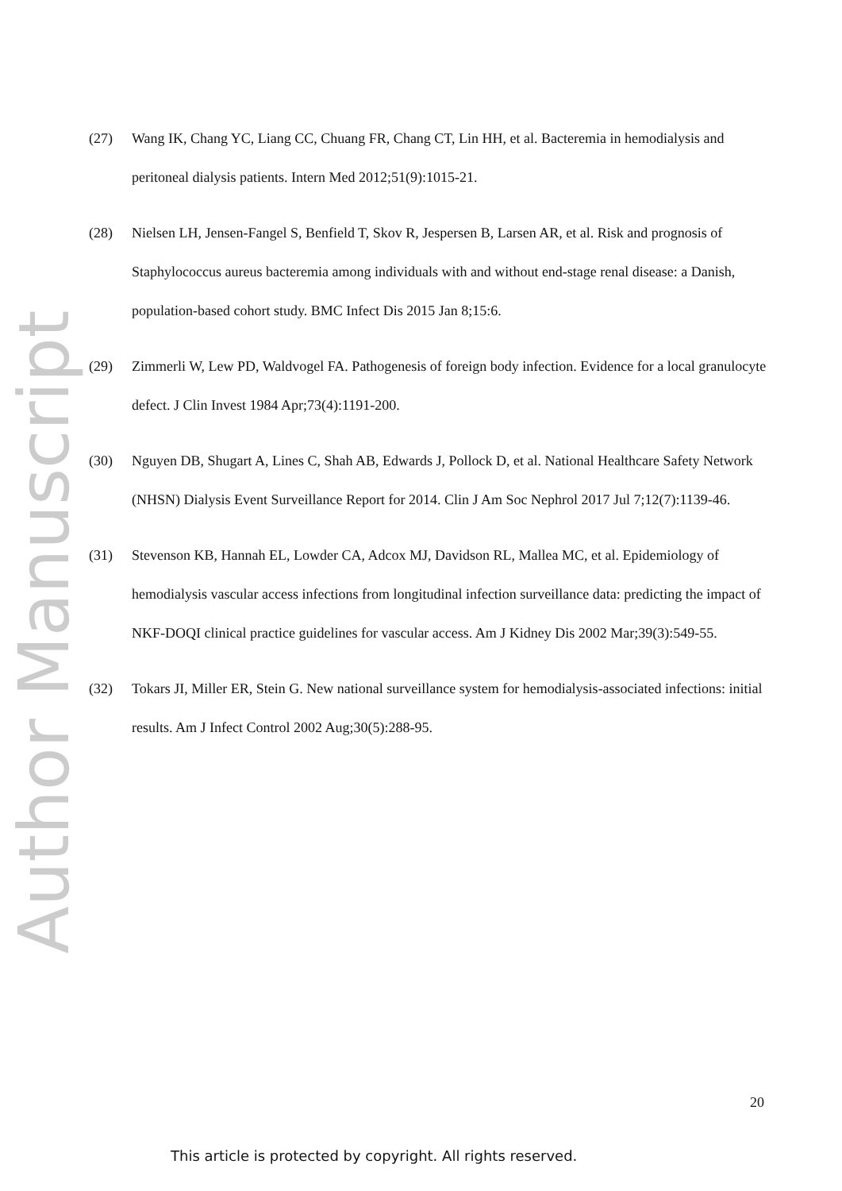Author Manuscript
(27) Wang IK, Chang YC, Liang CC, Chuang FR, Chang CT, Lin HH, et al. Bacteremia in hemodialysis and peritoneal dialysis patients. Intern Med 2012;51(9):1015-21.
(28) Nielsen LH, Jensen-Fangel S, Benfield T, Skov R, Jespersen B, Larsen AR, et al. Risk and prognosis of Staphylococcus aureus bacteremia among individuals with and without end-stage renal disease: a Danish, population-based cohort study. BMC Infect Dis 2015 Jan 8;15:6.
(29) Zimmerli W, Lew PD, Waldvogel FA. Pathogenesis of foreign body infection. Evidence for a local granulocyte defect. J Clin Invest 1984 Apr;73(4):1191-200.
(30) Nguyen DB, Shugart A, Lines C, Shah AB, Edwards J, Pollock D, et al. National Healthcare Safety Network (NHSN) Dialysis Event Surveillance Report for 2014. Clin J Am Soc Nephrol 2017 Jul 7;12(7):1139-46.
(31) Stevenson KB, Hannah EL, Lowder CA, Adcox MJ, Davidson RL, Mallea MC, et al. Epidemiology of hemodialysis vascular access infections from longitudinal infection surveillance data: predicting the impact of NKF-DOQI clinical practice guidelines for vascular access. Am J Kidney Dis 2002 Mar;39(3):549-55.
(32) Tokars JI, Miller ER, Stein G. New national surveillance system for hemodialysis-associated infections: initial results. Am J Infect Control 2002 Aug;30(5):288-95.
20
This article is protected by copyright. All rights reserved.